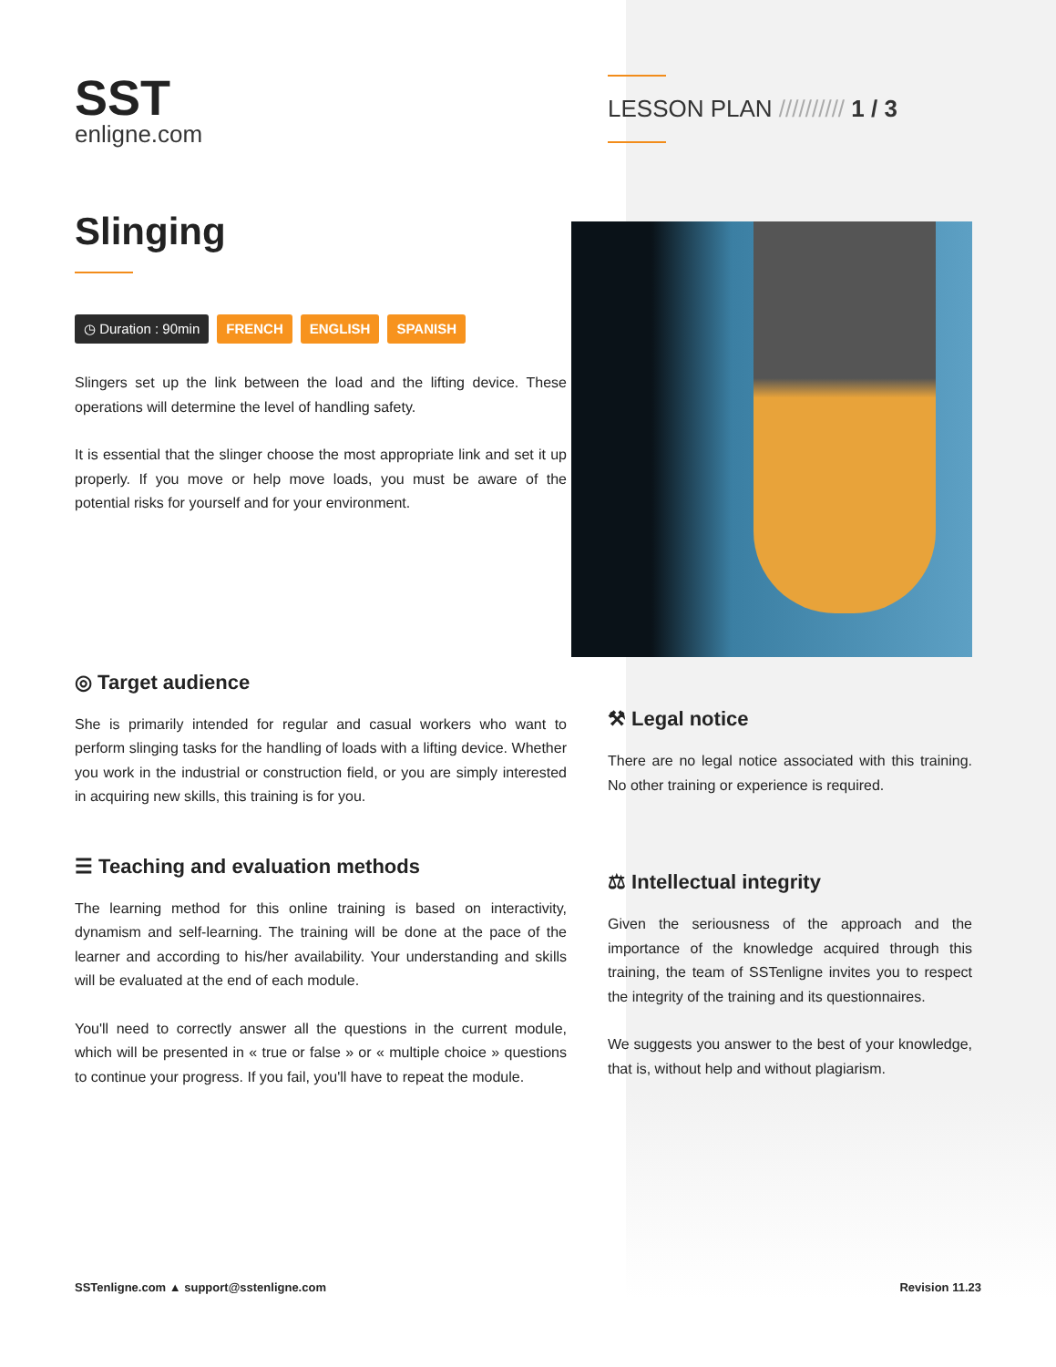SST
enligne.com
Slinging
◷ Duration : 90min FRENCH ENGLISH SPANISH
Slingers set up the link between the load and the lifting device. These operations will determine the level of handling safety.
It is essential that the slinger choose the most appropriate link and set it up properly. If you move or help move loads, you must be aware of the potential risks for yourself and for your environment.
◎ Target audience
She is primarily intended for regular and casual workers who want to perform slinging tasks for the handling of loads with a lifting device. Whether you work in the industrial or construction field, or you are simply interested in acquiring new skills, this training is for you.
☰ Teaching and evaluation methods
The learning method for this online training is based on interactivity, dynamism and self-learning. The training will be done at the pace of the learner and according to his/her availability. Your understanding and skills will be evaluated at the end of each module.
You'll need to correctly answer all the questions in the current module, which will be presented in « true or false » or « multiple choice » questions to continue your progress. If you fail, you'll have to repeat the module.
LESSON PLAN ////////// 1 / 3
⚒ Legal notice
There are no legal notice associated with this training. No other training or experience is required.
⚖ Intellectual integrity
Given the seriousness of the approach and the importance of the knowledge acquired through this training, the team of SSTenligne invites you to respect the integrity of the training and its questionnaires.
We suggests you answer to the best of your knowledge, that is, without help and without plagiarism.
SSTenligne.com ▲ support@sstenligne.com Revision 11.23